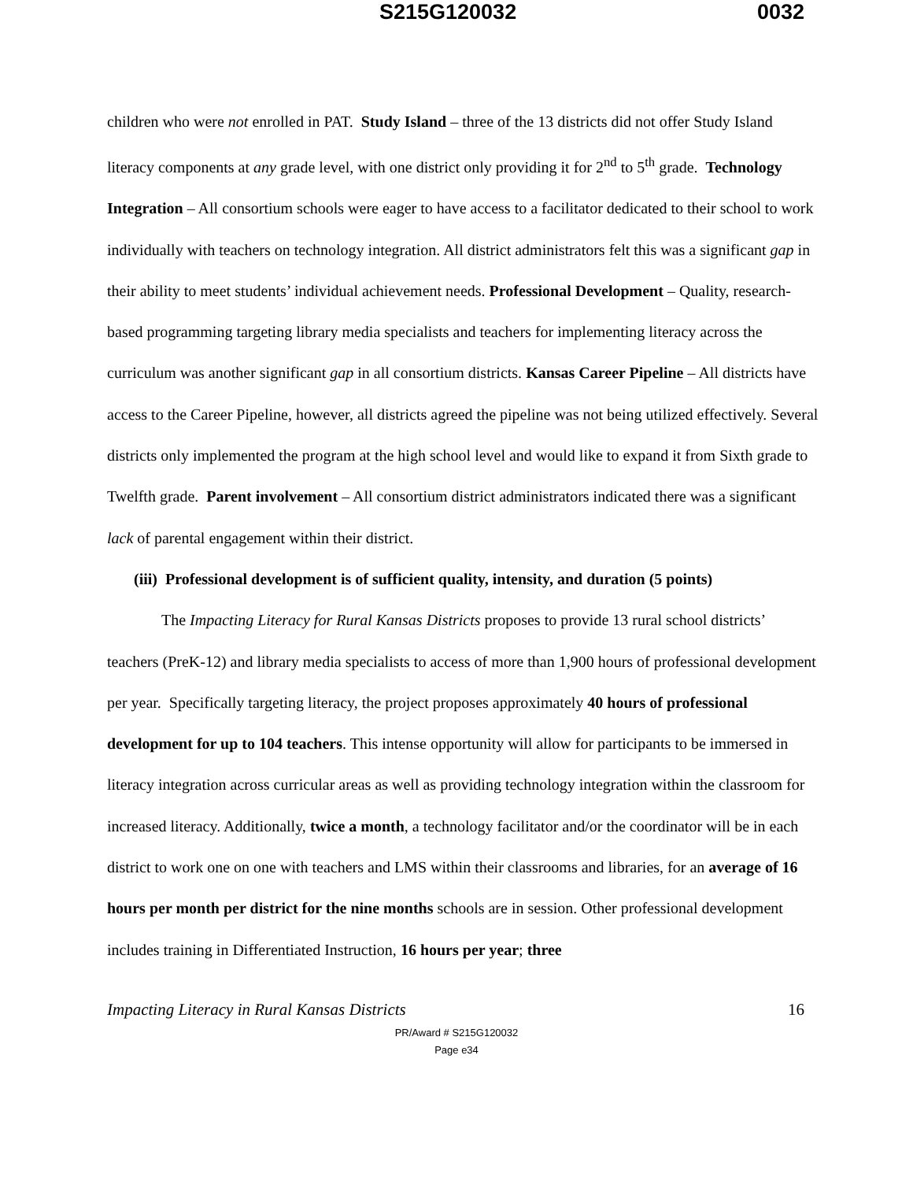S215G120032 0032
children who were not enrolled in PAT. Study Island – three of the 13 districts did not offer Study Island literacy components at any grade level, with one district only providing it for 2<sup>nd</sup> to 5<sup>th</sup> grade. Technology Integration – All consortium schools were eager to have access to a facilitator dedicated to their school to work individually with teachers on technology integration. All district administrators felt this was a significant gap in their ability to meet students’ individual achievement needs. Professional Development – Quality, research-based programming targeting library media specialists and teachers for implementing literacy across the curriculum was another significant gap in all consortium districts. Kansas Career Pipeline – All districts have access to the Career Pipeline, however, all districts agreed the pipeline was not being utilized effectively. Several districts only implemented the program at the high school level and would like to expand it from Sixth grade to Twelfth grade. Parent involvement – All consortium district administrators indicated there was a significant lack of parental engagement within their district.
(iii) Professional development is of sufficient quality, intensity, and duration (5 points)
The Impacting Literacy for Rural Kansas Districts proposes to provide 13 rural school districts’ teachers (PreK-12) and library media specialists to access of more than 1,900 hours of professional development per year. Specifically targeting literacy, the project proposes approximately 40 hours of professional development for up to 104 teachers. This intense opportunity will allow for participants to be immersed in literacy integration across curricular areas as well as providing technology integration within the classroom for increased literacy. Additionally, twice a month, a technology facilitator and/or the coordinator will be in each district to work one on one with teachers and LMS within their classrooms and libraries, for an average of 16 hours per month per district for the nine months schools are in session. Other professional development includes training in Differentiated Instruction, 16 hours per year; three
Impacting Literacy in Rural Kansas Districts 16
PR/Award # S215G120032
Page e34